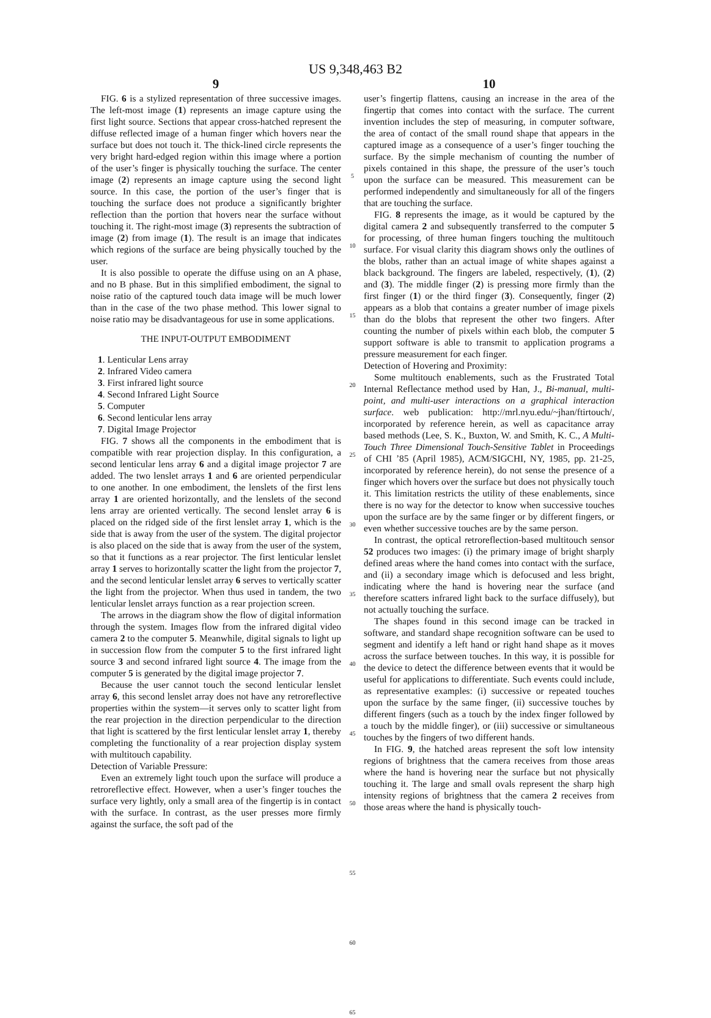US 9,348,463 B2
9
FIG. 6 is a stylized representation of three successive images. The left-most image (1) represents an image capture using the first light source. Sections that appear cross-hatched represent the diffuse reflected image of a human finger which hovers near the surface but does not touch it. The thick-lined circle represents the very bright hard-edged region within this image where a portion of the user’s finger is physically touching the surface. The center image (2) represents an image capture using the second light source. In this case, the portion of the user’s finger that is touching the surface does not produce a significantly brighter reflection than the portion that hovers near the surface without touching it. The right-most image (3) represents the subtraction of image (2) from image (1). The result is an image that indicates which regions of the surface are being physically touched by the user.
It is also possible to operate the diffuse using on an A phase, and no B phase. But in this simplified embodiment, the signal to noise ratio of the captured touch data image will be much lower than in the case of the two phase method. This lower signal to noise ratio may be disadvantageous for use in some applications.
THE INPUT-OUTPUT EMBODIMENT
1. Lenticular Lens array
2. Infrared Video camera
3. First infrared light source
4. Second Infrared Light Source
5. Computer
6. Second lenticular lens array
7. Digital Image Projector
FIG. 7 shows all the components in the embodiment that is compatible with rear projection display. In this configuration, a second lenticular lens array 6 and a digital image projector 7 are added. The two lenslet arrays 1 and 6 are oriented perpendicular to one another. In one embodiment, the lenslets of the first lens array 1 are oriented horizontally, and the lenslets of the second lens array are oriented vertically. The second lenslet array 6 is placed on the ridged side of the first lenslet array 1, which is the side that is away from the user of the system. The digital projector is also placed on the side that is away from the user of the system, so that it functions as a rear projector. The first lenticular lenslet array 1 serves to horizontally scatter the light from the projector 7, and the second lenticular lenslet array 6 serves to vertically scatter the light from the projector. When thus used in tandem, the two lenticular lenslet arrays function as a rear projection screen.
The arrows in the diagram show the flow of digital information through the system. Images flow from the infrared digital video camera 2 to the computer 5. Meanwhile, digital signals to light up in succession flow from the computer 5 to the first infrared light source 3 and second infrared light source 4. The image from the computer 5 is generated by the digital image projector 7.
Because the user cannot touch the second lenticular lenslet array 6, this second lenslet array does not have any retroreflective properties within the system—it serves only to scatter light from the rear projection in the direction perpendicular to the direction that light is scattered by the first lenticular lenslet array 1, thereby completing the functionality of a rear projection display system with multitouch capability.
Detection of Variable Pressure:
Even an extremely light touch upon the surface will produce a retroreflective effect. However, when a user’s finger touches the surface very lightly, only a small area of the fingertip is in contact with the surface. In contrast, as the user presses more firmly against the surface, the soft pad of the
5
10
15
20
25
30
35
40
45
50
55
60
65
10
user’s fingertip flattens, causing an increase in the area of the fingertip that comes into contact with the surface. The current invention includes the step of measuring, in computer software, the area of contact of the small round shape that appears in the captured image as a consequence of a user’s finger touching the surface. By the simple mechanism of counting the number of pixels contained in this shape, the pressure of the user’s touch upon the surface can be measured. This measurement can be performed independently and simultaneously for all of the fingers that are touching the surface.
FIG. 8 represents the image, as it would be captured by the digital camera 2 and subsequently transferred to the computer 5 for processing, of three human fingers touching the multitouch surface. For visual clarity this diagram shows only the outlines of the blobs, rather than an actual image of white shapes against a black background. The fingers are labeled, respectively, (1), (2) and (3). The middle finger (2) is pressing more firmly than the first finger (1) or the third finger (3). Consequently, finger (2) appears as a blob that contains a greater number of image pixels than do the blobs that represent the other two fingers. After counting the number of pixels within each blob, the computer 5 support software is able to transmit to application programs a pressure measurement for each finger.
Detection of Hovering and Proximity:
Some multitouch enablements, such as the Frustrated Total Internal Reflectance method used by Han, J., Bi-manual, multi-point, and multi-user interactions on a graphical interaction surface. web publication: http://mrl.nyu.edu/~jhan/ftirtouch/, incorporated by reference herein, as well as capacitance array based methods (Lee, S. K., Buxton, W. and Smith, K. C., A Multi-Touch Three Dimensional Touch-Sensitive Tablet in Proceedings of CHI ’85 (April 1985), ACM/SIGCHI, NY, 1985, pp. 21-25, incorporated by reference herein), do not sense the presence of a finger which hovers over the surface but does not physically touch it. This limitation restricts the utility of these enablements, since there is no way for the detector to know when successive touches upon the surface are by the same finger or by different fingers, or even whether successive touches are by the same person.
In contrast, the optical retroreflection-based multitouch sensor 52 produces two images: (i) the primary image of bright sharply defined areas where the hand comes into contact with the surface, and (ii) a secondary image which is defocused and less bright, indicating where the hand is hovering near the surface (and therefore scatters infrared light back to the surface diffusely), but not actually touching the surface.
The shapes found in this second image can be tracked in software, and standard shape recognition software can be used to segment and identify a left hand or right hand shape as it moves across the surface between touches. In this way, it is possible for the device to detect the difference between events that it would be useful for applications to differentiate. Such events could include, as representative examples: (i) successive or repeated touches upon the surface by the same finger, (ii) successive touches by different fingers (such as a touch by the index finger followed by a touch by the middle finger), or (iii) successive or simultaneous touches by the fingers of two different hands.
In FIG. 9, the hatched areas represent the soft low intensity regions of brightness that the camera receives from those areas where the hand is hovering near the surface but not physically touching it. The large and small ovals represent the sharp high intensity regions of brightness that the camera 2 receives from those areas where the hand is physically touch-